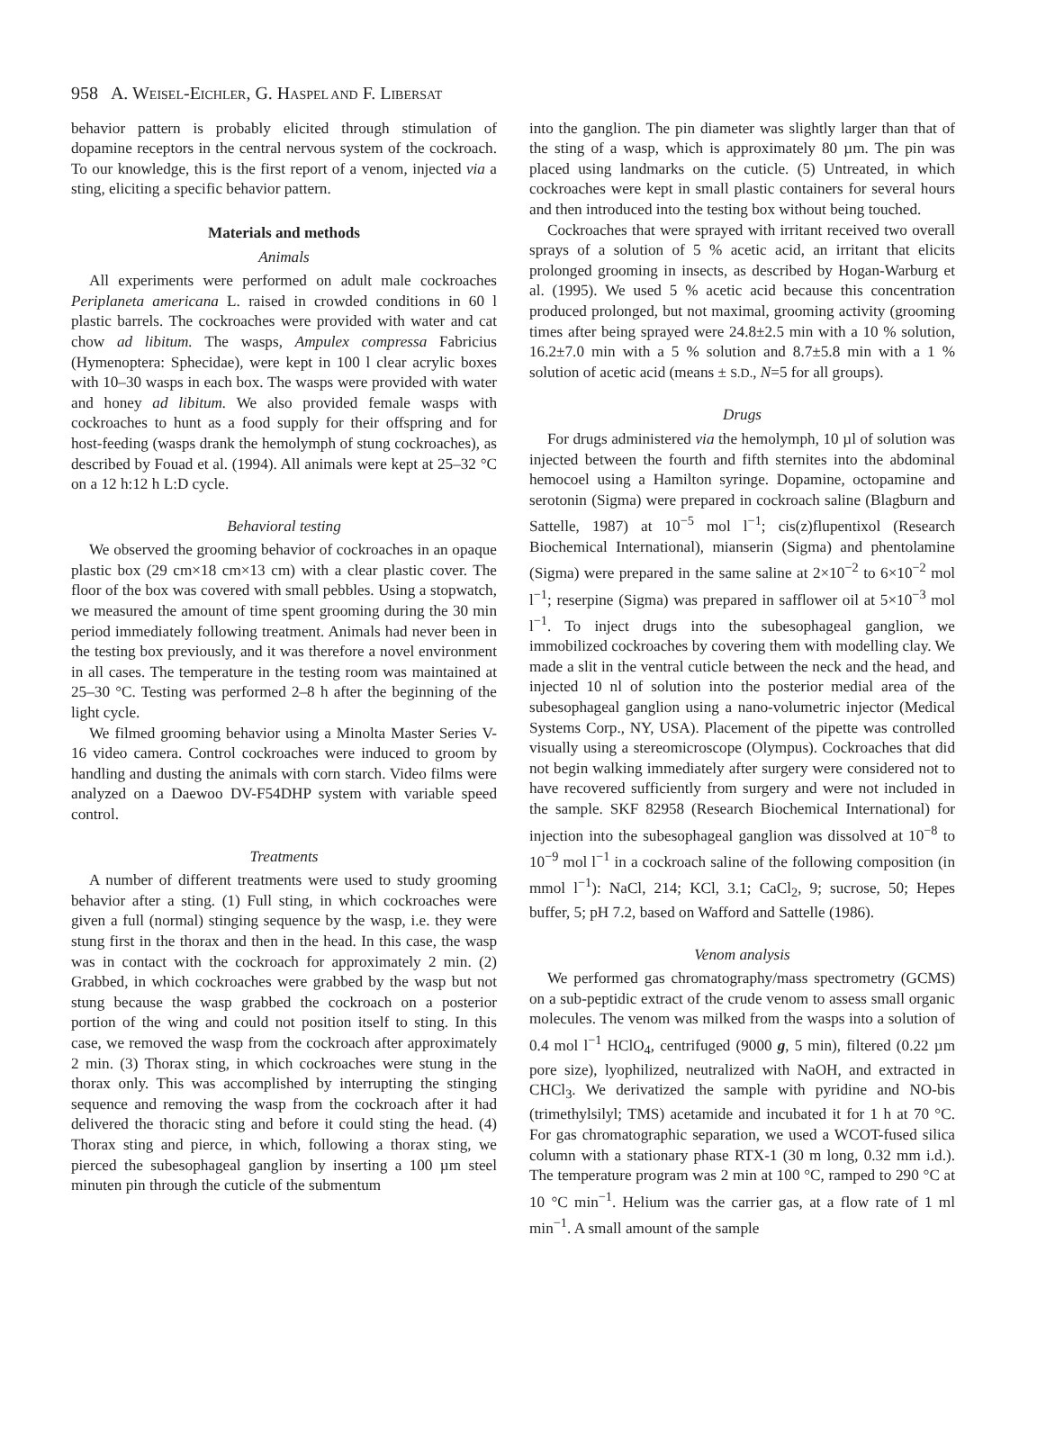958 A. WEISEL-EICHLER, G. HASPEL AND F. LIBERSAT
behavior pattern is probably elicited through stimulation of dopamine receptors in the central nervous system of the cockroach. To our knowledge, this is the first report of a venom, injected via a sting, eliciting a specific behavior pattern.
Materials and methods
Animals
All experiments were performed on adult male cockroaches Periplaneta americana L. raised in crowded conditions in 60 l plastic barrels. The cockroaches were provided with water and cat chow ad libitum. The wasps, Ampulex compressa Fabricius (Hymenoptera: Sphecidae), were kept in 100 l clear acrylic boxes with 10–30 wasps in each box. The wasps were provided with water and honey ad libitum. We also provided female wasps with cockroaches to hunt as a food supply for their offspring and for host-feeding (wasps drank the hemolymph of stung cockroaches), as described by Fouad et al. (1994). All animals were kept at 25–32 °C on a 12 h:12 h L:D cycle.
Behavioral testing
We observed the grooming behavior of cockroaches in an opaque plastic box (29 cm×18 cm×13 cm) with a clear plastic cover. The floor of the box was covered with small pebbles. Using a stopwatch, we measured the amount of time spent grooming during the 30 min period immediately following treatment. Animals had never been in the testing box previously, and it was therefore a novel environment in all cases. The temperature in the testing room was maintained at 25–30 °C. Testing was performed 2–8 h after the beginning of the light cycle.
We filmed grooming behavior using a Minolta Master Series V-16 video camera. Control cockroaches were induced to groom by handling and dusting the animals with corn starch. Video films were analyzed on a Daewoo DV-F54DHP system with variable speed control.
Treatments
A number of different treatments were used to study grooming behavior after a sting. (1) Full sting, in which cockroaches were given a full (normal) stinging sequence by the wasp, i.e. they were stung first in the thorax and then in the head. In this case, the wasp was in contact with the cockroach for approximately 2 min. (2) Grabbed, in which cockroaches were grabbed by the wasp but not stung because the wasp grabbed the cockroach on a posterior portion of the wing and could not position itself to sting. In this case, we removed the wasp from the cockroach after approximately 2 min. (3) Thorax sting, in which cockroaches were stung in the thorax only. This was accomplished by interrupting the stinging sequence and removing the wasp from the cockroach after it had delivered the thoracic sting and before it could sting the head. (4) Thorax sting and pierce, in which, following a thorax sting, we pierced the subesophageal ganglion by inserting a 100 µm steel minuten pin through the cuticle of the submentum
into the ganglion. The pin diameter was slightly larger than that of the sting of a wasp, which is approximately 80 µm. The pin was placed using landmarks on the cuticle. (5) Untreated, in which cockroaches were kept in small plastic containers for several hours and then introduced into the testing box without being touched.
Cockroaches that were sprayed with irritant received two overall sprays of a solution of 5 % acetic acid, an irritant that elicits prolonged grooming in insects, as described by Hogan-Warburg et al. (1995). We used 5 % acetic acid because this concentration produced prolonged, but not maximal, grooming activity (grooming times after being sprayed were 24.8±2.5 min with a 10 % solution, 16.2±7.0 min with a 5 % solution and 8.7±5.8 min with a 1 % solution of acetic acid (means ± S.D., N=5 for all groups).
Drugs
For drugs administered via the hemolymph, 10 µl of solution was injected between the fourth and fifth sternites into the abdominal hemocoel using a Hamilton syringe. Dopamine, octopamine and serotonin (Sigma) were prepared in cockroach saline (Blagburn and Sattelle, 1987) at 10<sup>−5</sup> mol l<sup>−1</sup>; cis(z)flupentixol (Research Biochemical International), mianserin (Sigma) and phentolamine (Sigma) were prepared in the same saline at 2×10<sup>−2</sup> to 6×10<sup>−2</sup> mol l<sup>−1</sup>; reserpine (Sigma) was prepared in safflower oil at 5×10<sup>−3</sup> mol l<sup>−1</sup>. To inject drugs into the subesophageal ganglion, we immobilized cockroaches by covering them with modelling clay. We made a slit in the ventral cuticle between the neck and the head, and injected 10 nl of solution into the posterior medial area of the subesophageal ganglion using a nano-volumetric injector (Medical Systems Corp., NY, USA). Placement of the pipette was controlled visually using a stereomicroscope (Olympus). Cockroaches that did not begin walking immediately after surgery were considered not to have recovered sufficiently from surgery and were not included in the sample. SKF 82958 (Research Biochemical International) for injection into the subesophageal ganglion was dissolved at 10<sup>−8</sup> to 10<sup>−9</sup> mol l<sup>−1</sup> in a cockroach saline of the following composition (in mmol l<sup>−1</sup>): NaCl, 214; KCl, 3.1; CaCl<sub>2</sub>, 9; sucrose, 50; Hepes buffer, 5; pH 7.2, based on Wafford and Sattelle (1986).
Venom analysis
We performed gas chromatography/mass spectrometry (GCMS) on a sub-peptidic extract of the crude venom to assess small organic molecules. The venom was milked from the wasps into a solution of 0.4 mol l<sup>−1</sup> HClO<sub>4</sub>, centrifuged (9000 g, 5 min), filtered (0.22 µm pore size), lyophilized, neutralized with NaOH, and extracted in CHCl<sub>3</sub>. We derivatized the sample with pyridine and NO-bis (trimethylsilyl; TMS) acetamide and incubated it for 1 h at 70 °C. For gas chromatographic separation, we used a WCOT-fused silica column with a stationary phase RTX-1 (30 m long, 0.32 mm i.d.). The temperature program was 2 min at 100 °C, ramped to 290 °C at 10 °C min<sup>−1</sup>. Helium was the carrier gas, at a flow rate of 1 ml min<sup>−1</sup>. A small amount of the sample